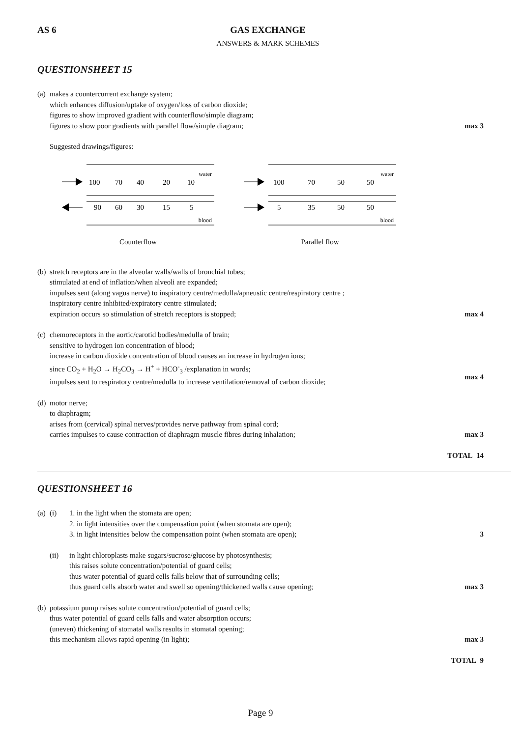AS 6
GAS EXCHANGE
ANSWERS & MARK SCHEMES
QUESTIONSHEET 15
(a) makes a countercurrent exchange system;
which enhances diffusion/uptake of oxygen/loss of carbon dioxide;
figures to show improved gradient with counterflow/simple diagram;
figures to show poor gradients with parallel flow/simple diagram;
max 3
Suggested drawings/figures:
water
100
70
40
20
10
90
60
30
15
5
blood
Counterflow
water
100
70
50
50
5
35
50
50
blood
Parallel flow
(b) stretch receptors are in the alveolar walls/walls of bronchial tubes;
stimulated at end of inflation/when alveoli are expanded;
impulses sent (along vagus nerve) to inspiratory centre/medulla/apneustic centre/respiratory centre ;
inspiratory centre inhibited/expiratory centre stimulated;
expiration occurs so stimulation of stretch receptors is stopped;
max 4
(c) chemoreceptors in the aortic/carotid bodies/medulla of brain;
sensitive to hydrogen ion concentration of blood;
increase in carbon dioxide concentration of blood causes an increase in hydrogen ions;
since CO<sub>2</sub> + H<sub>2</sub>O → H<sub>2</sub>CO<sub>3</sub> → H<sup>+</sup> + HCO<sup>-</sup><sub>3</sub> /explanation in words;
impulses sent to respiratory centre/medulla to increase ventilation/removal of carbon dioxide;
max 4
(d) motor nerve;
to diaphragm;
arises from (cervical) spinal nerves/provides nerve pathway from spinal cord;
carries impulses to cause contraction of diaphragm muscle fibres during inhalation;
max 3
TOTAL 14
QUESTIONSHEET 16
(a) (i) 1. in the light when the stomata are open;
2. in light intensities over the compensation point (when stomata are open);
3. in light intensities below the compensation point (when stomata are open);
3
(ii) in light chloroplasts make sugars/sucrose/glucose by photosynthesis;
this raises solute concentration/potential of guard cells;
thus water potential of guard cells falls below that of surrounding cells;
thus guard cells absorb water and swell so opening/thickened walls cause opening;
max 3
(b) potassium pump raises solute concentration/potential of guard cells;
thus water potential of guard cells falls and water absorption occurs;
(uneven) thickening of stomatal walls results in stomatal opening;
this mechanism allows rapid opening (in light);
max 3
TOTAL 9
Page 9